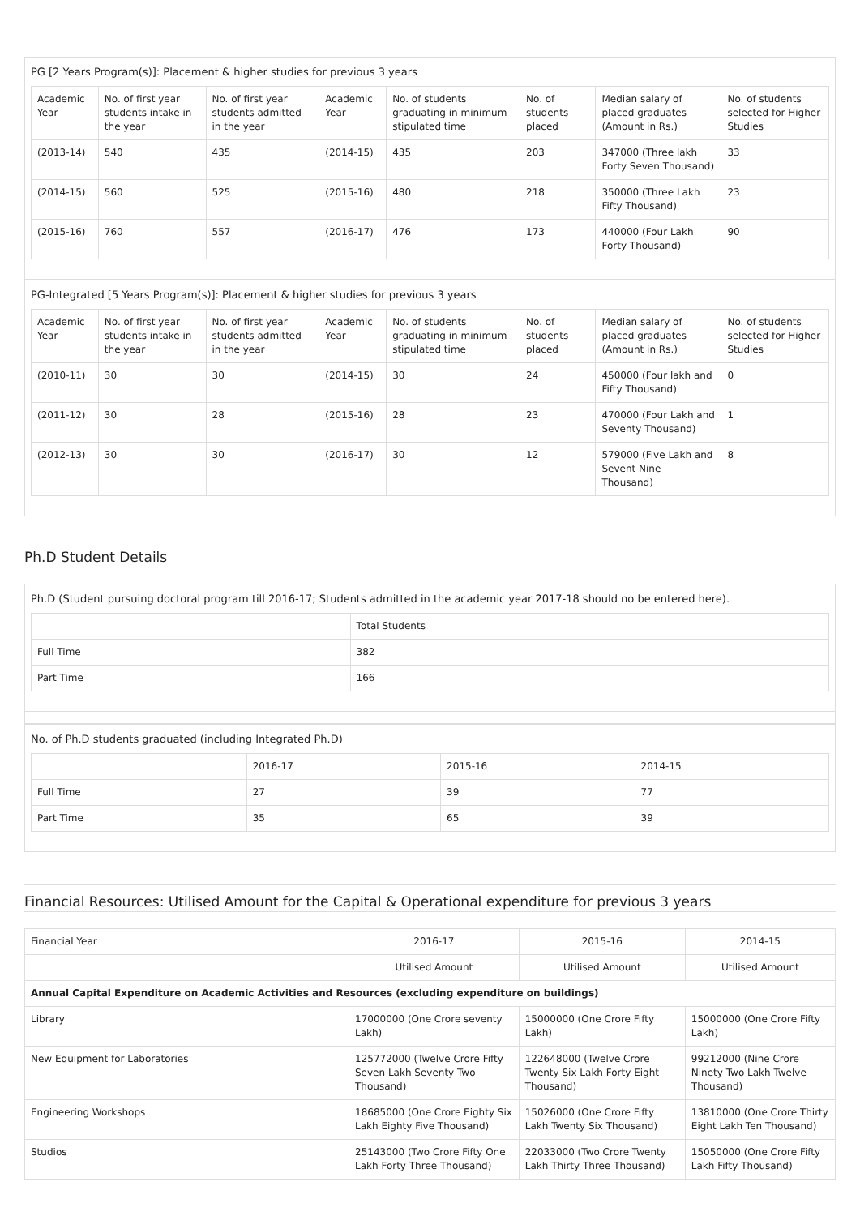PG [2 Years Program(s)]: Placement & higher studies for previous 3 years
| Academic Year | No. of first year students intake in the year | No. of first year students admitted in the year | Academic Year | No. of students graduating in minimum stipulated time | No. of students placed | Median salary of placed graduates (Amount in Rs.) | No. of students selected for Higher Studies |
| --- | --- | --- | --- | --- | --- | --- | --- |
| (2013-14) | 540 | 435 | (2014-15) | 435 | 203 | 347000 (Three lakh Forty Seven Thousand) | 33 |
| (2014-15) | 560 | 525 | (2015-16) | 480 | 218 | 350000 (Three Lakh Fifty Thousand) | 23 |
| (2015-16) | 760 | 557 | (2016-17) | 476 | 173 | 440000 (Four Lakh Forty Thousand) | 90 |
PG-Integrated [5 Years Program(s)]: Placement & higher studies for previous 3 years
| Academic Year | No. of first year students intake in the year | No. of first year students admitted in the year | Academic Year | No. of students graduating in minimum stipulated time | No. of students placed | Median salary of placed graduates (Amount in Rs.) | No. of students selected for Higher Studies |
| --- | --- | --- | --- | --- | --- | --- | --- |
| (2010-11) | 30 | 30 | (2014-15) | 30 | 24 | 450000 (Four lakh and Fifty Thousand) | 0 |
| (2011-12) | 30 | 28 | (2015-16) | 28 | 23 | 470000 (Four Lakh and Seventy Thousand) | 1 |
| (2012-13) | 30 | 30 | (2016-17) | 30 | 12 | 579000 (Five Lakh and Sevent Nine Thousand) | 8 |
Ph.D Student Details
Ph.D (Student pursuing doctoral program till 2016-17; Students admitted in the academic year 2017-18 should no be entered here).
| | Total Students |
| --- | --- |
| Full Time | 382 |
| Part Time | 166 |
No. of Ph.D students graduated (including Integrated Ph.D)
| | 2016-17 | 2015-16 | 2014-15 |
| --- | --- | --- | --- |
| Full Time | 27 | 39 | 77 |
| Part Time | 35 | 65 | 39 |
Financial Resources: Utilised Amount for the Capital & Operational expenditure for previous 3 years
| Financial Year | 2016-17 | 2015-16 | 2014-15 |
| --- | --- | --- | --- |
| | Utilised Amount | Utilised Amount | Utilised Amount |
| Annual Capital Expenditure on Academic Activities and Resources (excluding expenditure on buildings) | | | |
| Library | 17000000 (One Crore seventy Lakh) | 15000000 (One Crore Fifty Lakh) | 15000000 (One Crore Fifty Lakh) |
| New Equipment for Laboratories | 125772000 (Twelve Crore Fifty Seven Lakh Seventy Two Thousand) | 122648000 (Twelve Crore Twenty Six Lakh Forty Eight Thousand) | 99212000 (Nine Crore Ninety Two Lakh Twelve Thousand) |
| Engineering Workshops | 18685000 (One Crore Eighty Six Lakh Eighty Five Thousand) | 15026000 (One Crore Fifty Lakh Twenty Six Thousand) | 13810000 (One Crore Thirty Eight Lakh Ten Thousand) |
| Studios | 25143000 (Two Crore Fifty One Lakh Forty Three Thousand) | 22033000 (Two Crore Twenty Lakh Thirty Three Thousand) | 15050000 (One Crore Fifty Lakh Fifty Thousand) |